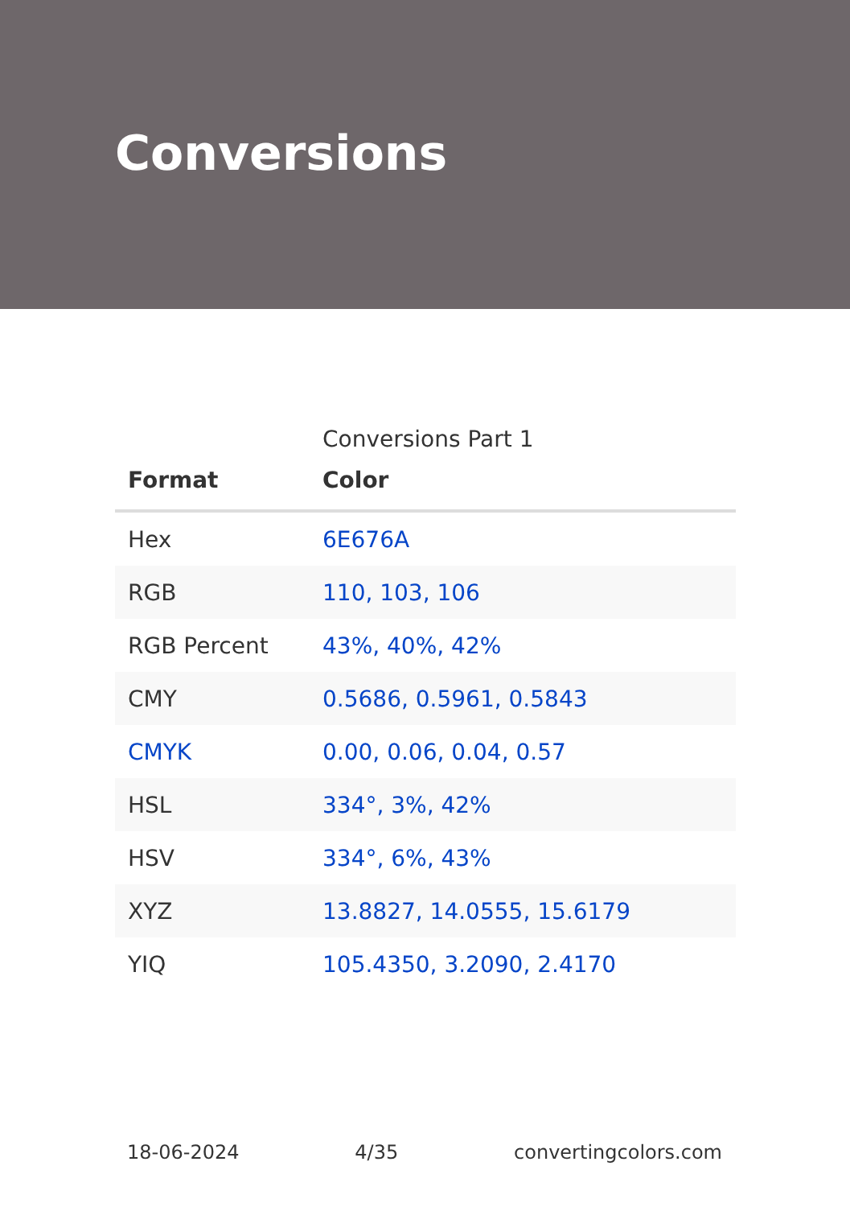Conversions
Conversions Part 1
| Format | Color |
| --- | --- |
| Hex | 6E676A |
| RGB | 110, 103, 106 |
| RGB Percent | 43%, 40%, 42% |
| CMY | 0.5686, 0.5961, 0.5843 |
| CMYK | 0.00, 0.06, 0.04, 0.57 |
| HSL | 334°, 3%, 42% |
| HSV | 334°, 6%, 43% |
| XYZ | 13.8827, 14.0555, 15.6179 |
| YIQ | 105.4350, 3.2090, 2.4170 |
18-06-2024 4/35 convertingcolors.com